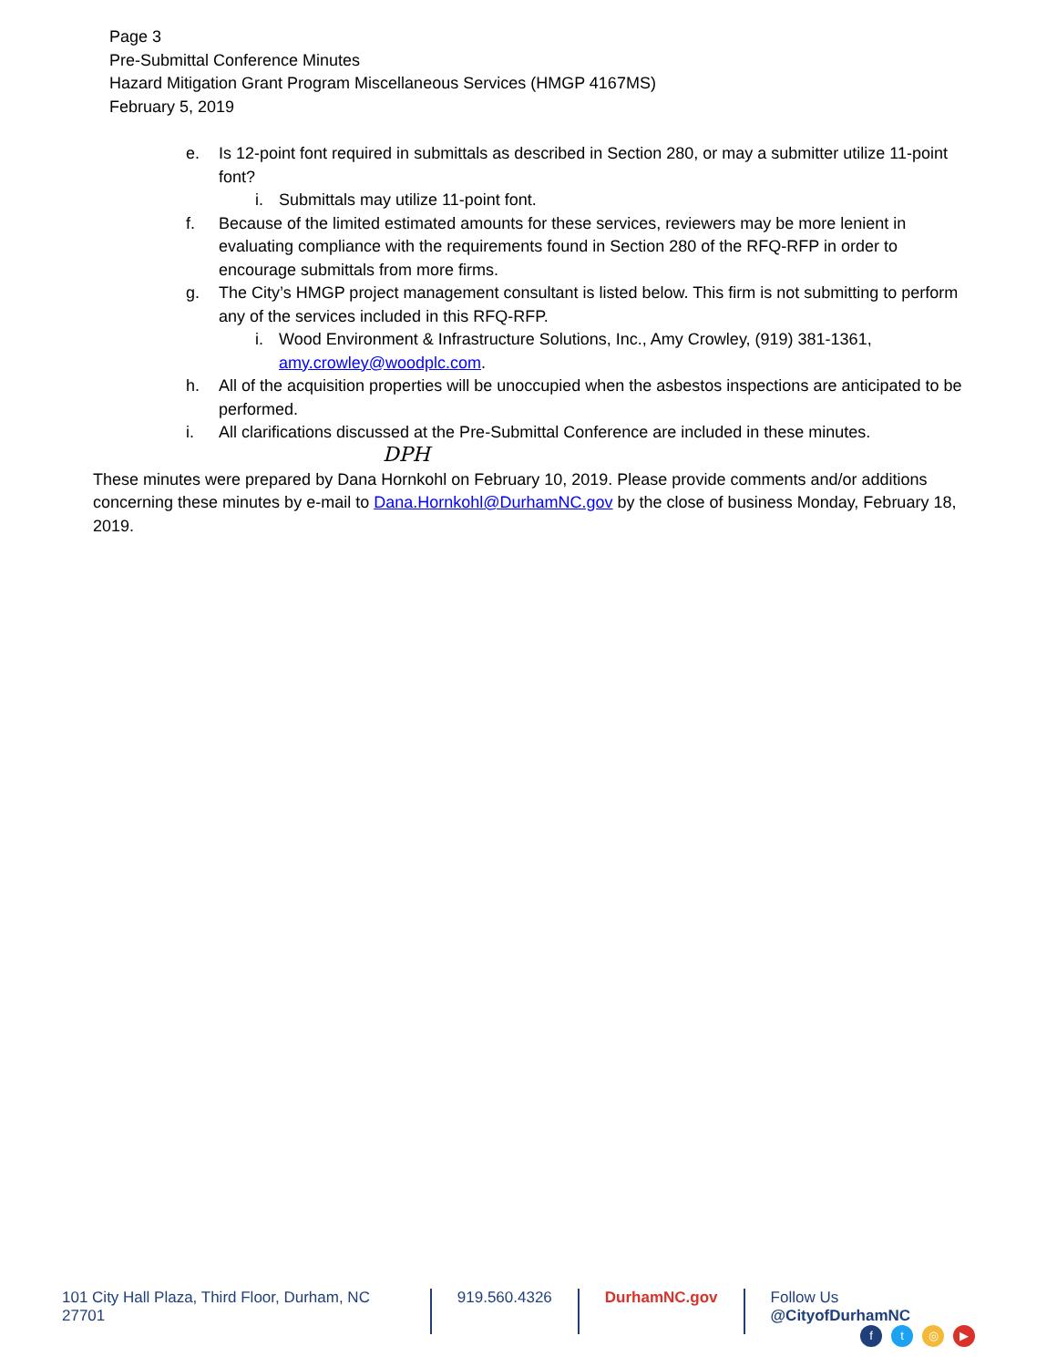Page 3
Pre-Submittal Conference Minutes
Hazard Mitigation Grant Program Miscellaneous Services (HMGP 4167MS)
February 5, 2019
e. Is 12-point font required in submittals as described in Section 280, or may a submitter utilize 11-point font?
i. Submittals may utilize 11-point font.
f. Because of the limited estimated amounts for these services, reviewers may be more lenient in evaluating compliance with the requirements found in Section 280 of the RFQ-RFP in order to encourage submittals from more firms.
g. The City’s HMGP project management consultant is listed below. This firm is not submitting to perform any of the services included in this RFQ-RFP.
i. Wood Environment & Infrastructure Solutions, Inc., Amy Crowley, (919) 381-1361, amy.crowley@woodplc.com.
h. All of the acquisition properties will be unoccupied when the asbestos inspections are anticipated to be performed.
i. All clarifications discussed at the Pre-Submittal Conference are included in these minutes.
DPH
These minutes were prepared by Dana Hornkohl on February 10, 2019. Please provide comments and/or additions concerning these minutes by e-mail to Dana.Hornkohl@DurhamNC.gov by the close of business Monday, February 18, 2019.
101 City Hall Plaza, Third Floor, Durham, NC 27701
919.560.4326 DurhamNC.gov Follow Us @CityofDurhamNC
ft ◎ ▶